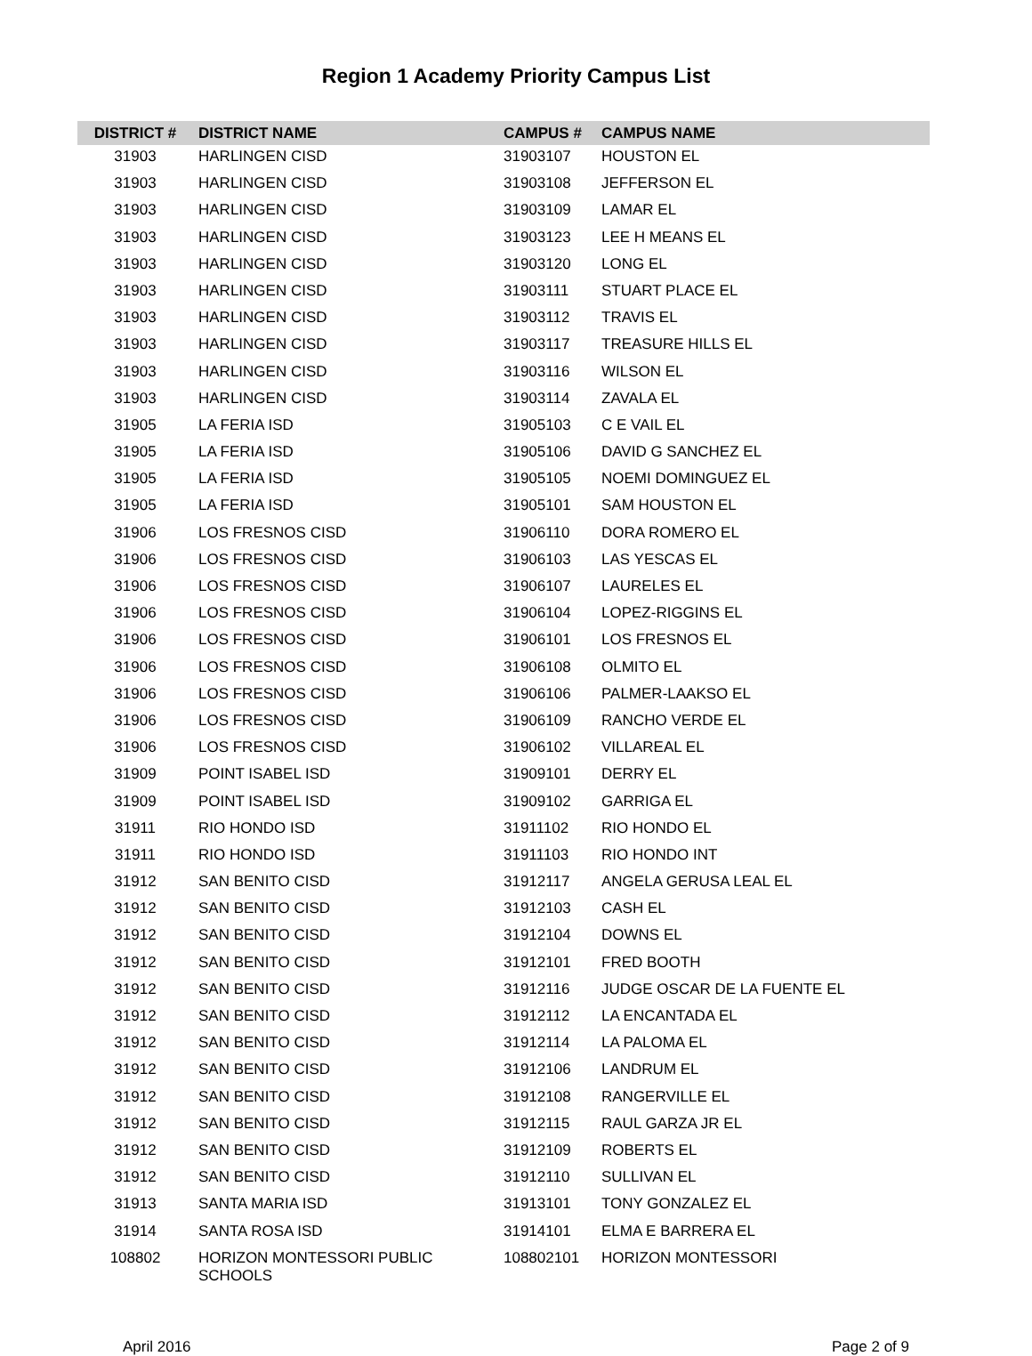Region 1 Academy Priority Campus List
| DISTRICT # | DISTRICT NAME | CAMPUS # | CAMPUS NAME |
| --- | --- | --- | --- |
| 31903 | HARLINGEN CISD | 31903107 | HOUSTON EL |
| 31903 | HARLINGEN CISD | 31903108 | JEFFERSON EL |
| 31903 | HARLINGEN CISD | 31903109 | LAMAR EL |
| 31903 | HARLINGEN CISD | 31903123 | LEE H MEANS EL |
| 31903 | HARLINGEN CISD | 31903120 | LONG EL |
| 31903 | HARLINGEN CISD | 31903111 | STUART PLACE EL |
| 31903 | HARLINGEN CISD | 31903112 | TRAVIS EL |
| 31903 | HARLINGEN CISD | 31903117 | TREASURE HILLS EL |
| 31903 | HARLINGEN CISD | 31903116 | WILSON EL |
| 31903 | HARLINGEN CISD | 31903114 | ZAVALA EL |
| 31905 | LA FERIA ISD | 31905103 | C E VAIL EL |
| 31905 | LA FERIA ISD | 31905106 | DAVID G SANCHEZ EL |
| 31905 | LA FERIA ISD | 31905105 | NOEMI DOMINGUEZ EL |
| 31905 | LA FERIA ISD | 31905101 | SAM HOUSTON EL |
| 31906 | LOS FRESNOS CISD | 31906110 | DORA ROMERO EL |
| 31906 | LOS FRESNOS CISD | 31906103 | LAS YESCAS EL |
| 31906 | LOS FRESNOS CISD | 31906107 | LAURELES EL |
| 31906 | LOS FRESNOS CISD | 31906104 | LOPEZ-RIGGINS EL |
| 31906 | LOS FRESNOS CISD | 31906101 | LOS FRESNOS EL |
| 31906 | LOS FRESNOS CISD | 31906108 | OLMITO EL |
| 31906 | LOS FRESNOS CISD | 31906106 | PALMER-LAAKSO EL |
| 31906 | LOS FRESNOS CISD | 31906109 | RANCHO VERDE EL |
| 31906 | LOS FRESNOS CISD | 31906102 | VILLAREAL EL |
| 31909 | POINT ISABEL ISD | 31909101 | DERRY EL |
| 31909 | POINT ISABEL ISD | 31909102 | GARRIGA EL |
| 31911 | RIO HONDO ISD | 31911102 | RIO HONDO EL |
| 31911 | RIO HONDO ISD | 31911103 | RIO HONDO INT |
| 31912 | SAN BENITO CISD | 31912117 | ANGELA GERUSA LEAL EL |
| 31912 | SAN BENITO CISD | 31912103 | CASH EL |
| 31912 | SAN BENITO CISD | 31912104 | DOWNS EL |
| 31912 | SAN BENITO CISD | 31912101 | FRED BOOTH |
| 31912 | SAN BENITO CISD | 31912116 | JUDGE OSCAR DE LA FUENTE EL |
| 31912 | SAN BENITO CISD | 31912112 | LA ENCANTADA EL |
| 31912 | SAN BENITO CISD | 31912114 | LA PALOMA EL |
| 31912 | SAN BENITO CISD | 31912106 | LANDRUM EL |
| 31912 | SAN BENITO CISD | 31912108 | RANGERVILLE EL |
| 31912 | SAN BENITO CISD | 31912115 | RAUL GARZA JR EL |
| 31912 | SAN BENITO CISD | 31912109 | ROBERTS EL |
| 31912 | SAN BENITO CISD | 31912110 | SULLIVAN EL |
| 31913 | SANTA MARIA ISD | 31913101 | TONY GONZALEZ EL |
| 31914 | SANTA ROSA ISD | 31914101 | ELMA E BARRERA EL |
| 108802 | HORIZON MONTESSORI PUBLIC SCHOOLS | 108802101 | HORIZON MONTESSORI |
April 2016 Page 2 of 9